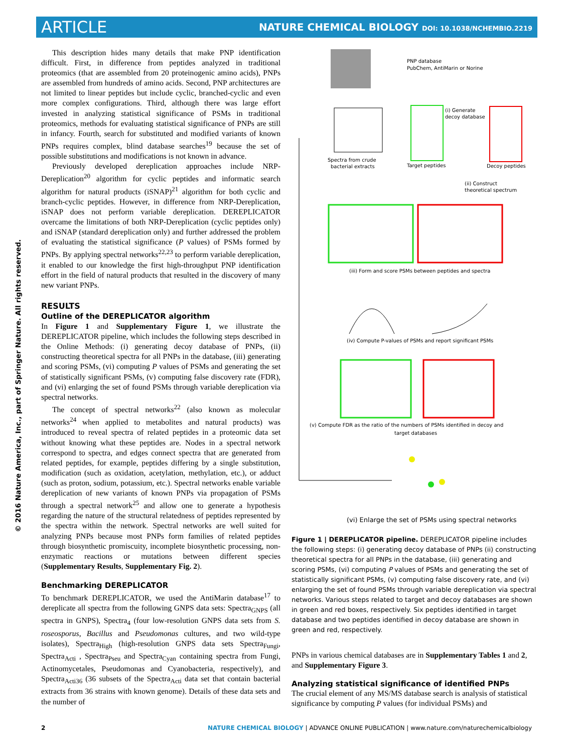ARTICLE
NATURE CHEMICAL BIOLOGY DOI: 10.1038/NCHEMBIO.2219
© 2016 Nature America, Inc., part of Springer Nature. All rights reserved.
This description hides many details that make PNP identification difficult. First, in difference from peptides analyzed in traditional proteomics (that are assembled from 20 proteinogenic amino acids), PNPs are assembled from hundreds of amino acids. Second, PNP architectures are not limited to linear peptides but include cyclic, branched-cyclic and even more complex configurations. Third, although there was large effort invested in analyzing statistical significance of PSMs in traditional proteomics, methods for evaluating statistical significance of PNPs are still in infancy. Fourth, search for substituted and modified variants of known PNPs requires complex, blind database searches<sup>19</sup> because the set of possible substitutions and modifications is not known in advance.
Previously developed dereplication approaches include NRP-Dereplication<sup>20</sup> algorithm for cyclic peptides and informatic search algorithm for natural products (iSNAP)<sup>21</sup> algorithm for both cyclic and branch-cyclic peptides. However, in difference from NRP-Dereplication, iSNAP does not perform variable dereplication. DEREPLICATOR overcame the limitations of both NRP-Dereplication (cyclic peptides only) and iSNAP (standard dereplication only) and further addressed the problem of evaluating the statistical significance (P values) of PSMs formed by PNPs. By applying spectral networks<sup>22,23</sup> to perform variable dereplication, it enabled to our knowledge the first high-throughput PNP identification effort in the field of natural products that resulted in the discovery of many new variant PNPs.
RESULTS
Outline of the DEREPLICATOR algorithm
In Figure 1 and Supplementary Figure 1, we illustrate the DEREPLICATOR pipeline, which includes the following steps described in the Online Methods: (i) generating decoy database of PNPs, (ii) constructing theoretical spectra for all PNPs in the database, (iii) generating and scoring PSMs, (vi) computing P values of PSMs and generating the set of statistically significant PSMs, (v) computing false discovery rate (FDR), and (vi) enlarging the set of found PSMs through variable dereplication via spectral networks.
The concept of spectral networks<sup>22</sup> (also known as molecular networks<sup>24</sup> when applied to metabolites and natural products) was introduced to reveal spectra of related peptides in a proteomic data set without knowing what these peptides are. Nodes in a spectral network correspond to spectra, and edges connect spectra that are generated from related peptides, for example, peptides differing by a single substitution, modification (such as oxidation, acetylation, methylation, etc.), or adduct (such as proton, sodium, potassium, etc.). Spectral networks enable variable dereplication of new variants of known PNPs via propagation of PSMs through a spectral network<sup>25</sup> and allow one to generate a hypothesis regarding the nature of the structural relatedness of peptides represented by the spectra within the network. Spectral networks are well suited for analyzing PNPs because most PNPs form families of related peptides through biosynthetic promiscuity, incomplete biosynthetic processing, non-enzymatic reactions or mutations between different species (Supplementary Results, Supplementary Fig. 2).
Benchmarking DEREPLICATOR
To benchmark DEREPLICATOR, we used the AntiMarin database<sup>17</sup> to dereplicate all spectra from the following GNPS data sets: Spectra<sub>GNPS</sub> (all spectra in GNPS), Spectra<sub>4</sub> (four low-resolution GNPS data sets from S. roseosporus, Bacillus and Pseudomonas cultures, and two wild-type isolates), Spectra<sub>High</sub> (high-resolution GNPS data sets Spectra<sub>Fungi</sub>, Spectra<sub>Acti</sub> , Spectra<sub>Pseu</sub> and Spectra<sub>Cyan</sub> containing spectra from Fungi, Actinomycetales, Pseudomonas and Cyanobacteria, respectively), and Spectra<sub>Acti36</sub> (36 subsets of the Spectra<sub>Acti</sub> data set that contain bacterial extracts from 36 strains with known genome). Details of these data sets and the number of
PNP database
PubChem, AntiMarin or Norine
Spectra from crude
bacterial extracts
(i) Generate
decoy database
Target peptides
Decoy peptides
(ii) Construct
theoretical spectrum
(iii) Form and score PSMs between peptides and spectra
(iv) Compute P-values of PSMs and report significant PSMs
(v) Compute FDR as the ratio of the numbers of PSMs identified in decoy and
target databases
(vi) Enlarge the set of PSMs using spectral networks
Figure 1 | DEREPLICATOR pipeline. DEREPLICATOR pipeline includes the following steps: (i) generating decoy database of PNPs (ii) constructing theoretical spectra for all PNPs in the database, (iii) generating and scoring PSMs, (vi) computing P values of PSMs and generating the set of statistically significant PSMs, (v) computing false discovery rate, and (vi) enlarging the set of found PSMs through variable dereplication via spectral networks. Various steps related to target and decoy databases are shown in green and red boxes, respectively. Six peptides identified in target database and two peptides identified in decoy database are shown in green and red, respectively.
PNPs in various chemical databases are in Supplementary Tables 1 and 2, and Supplementary Figure 3.
Analyzing statistical significance of identified PNPs
The crucial element of any MS/MS database search is analysis of statistical significance by computing P values (for individual PSMs) and
2 NATURE CHEMICAL BIOLOGY | ADVANCE ONLINE PUBLICATION | www.nature.com/naturechemicalbiology